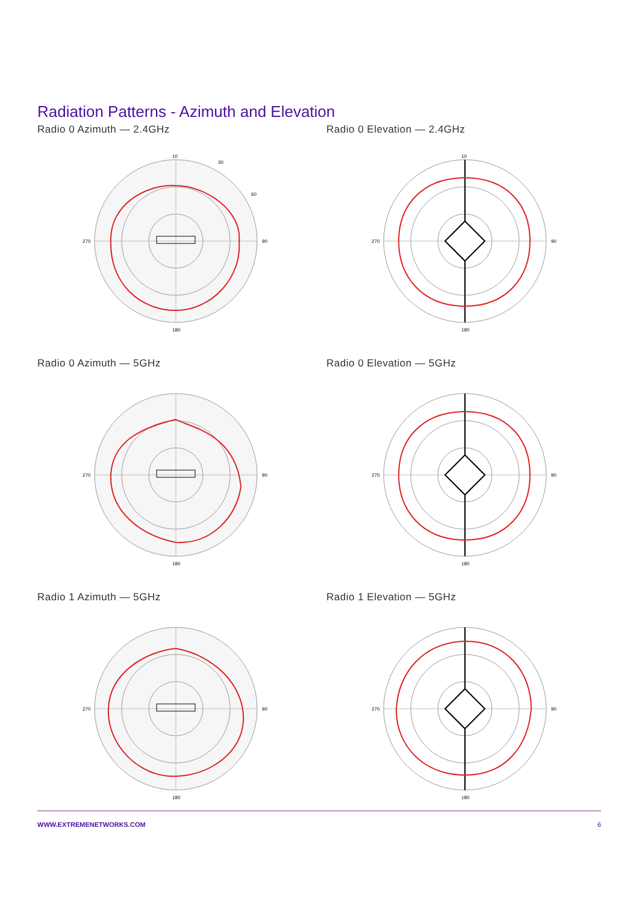Radiation Patterns - Azimuth and Elevation
Radio 0 Azimuth — 2.4GHz
10
30
60
90
270
180
Radio 0 Elevation — 2.4GHz
10
90
270
180
Radio 0 Azimuth — 5GHz
90
270
180
Radio 0 Elevation — 5GHz
90
270
180
Radio 1 Azimuth — 5GHz
90
270
180
Radio 1 Elevation — 5GHz
90
270
180
WWW.EXTREMENETWORKS.COM 6